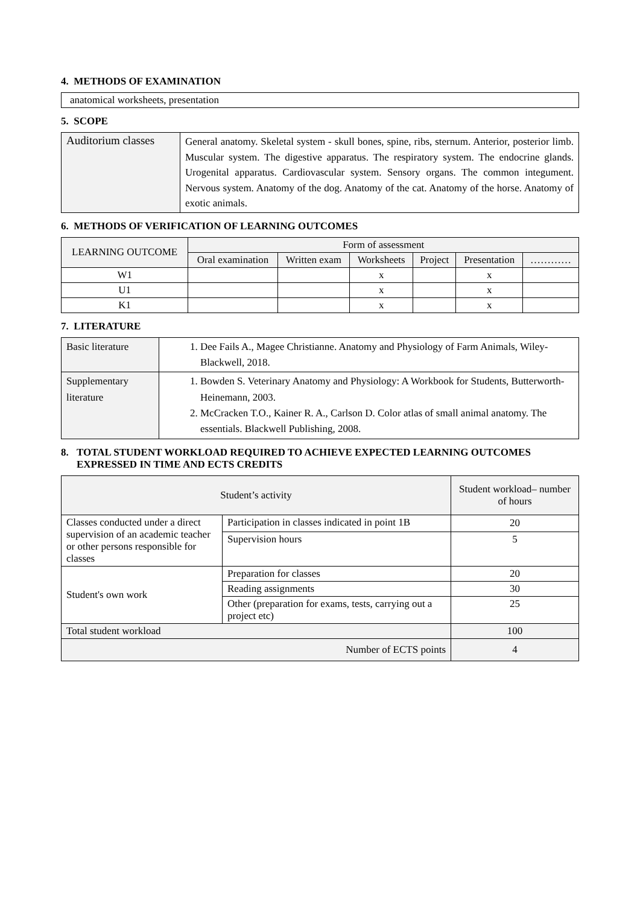4. METHODS OF EXAMINATION
anatomical worksheets, presentation
5. SCOPE
| Auditorium classes | General anatomy. Skeletal system - skull bones, spine, ribs, sternum. Anterior, posterior limb. Muscular system. The digestive apparatus. The respiratory system. The endocrine glands. Urogenital apparatus. Cardiovascular system. Sensory organs. The common integument. Nervous system. Anatomy of the dog. Anatomy of the cat. Anatomy of the horse. Anatomy of exotic animals. |
6. METHODS OF VERIFICATION OF LEARNING OUTCOMES
| LEARNING OUTCOME | Form of assessment | | | | | |
| --- | --- | --- | --- | --- | --- | --- |
| | Oral examination | Written exam | Worksheets | Project | Presentation | ………… |
| W1 | | | x | | x | |
| U1 | | | x | | x | |
| K1 | | | x | | x | |
7. LITERATURE
| Basic literature | 1. Dee Fails A., Magee Christianne. Anatomy and Physiology of Farm Animals, Wiley-Blackwell, 2018. |
| Supplementary literature | 1. Bowden S. Veterinary Anatomy and Physiology: A Workbook for Students, Butterworth-Heinemann, 2003. 2. McCracken T.O., Kainer R. A., Carlson D. Color atlas of small animal anatomy. The essentials. Blackwell Publishing, 2008. |
8. TOTAL STUDENT WORKLOAD REQUIRED TO ACHIEVE EXPECTED LEARNING OUTCOMES EXPRESSED IN TIME AND ECTS CREDITS
| Student’s activity | | Student workload– number of hours |
| --- | --- | --- |
| Classes conducted under a direct supervision of an academic teacher or other persons responsible for classes | Participation in classes indicated in point 1B | 20 |
| | Supervision hours | 5 |
| Student's own work | Preparation for classes | 20 |
| | Reading assignments | 30 |
| | Other (preparation for exams, tests, carrying out a project etc) | 25 |
| Total student workload | | 100 |
| Number of ECTS points | | 4 |